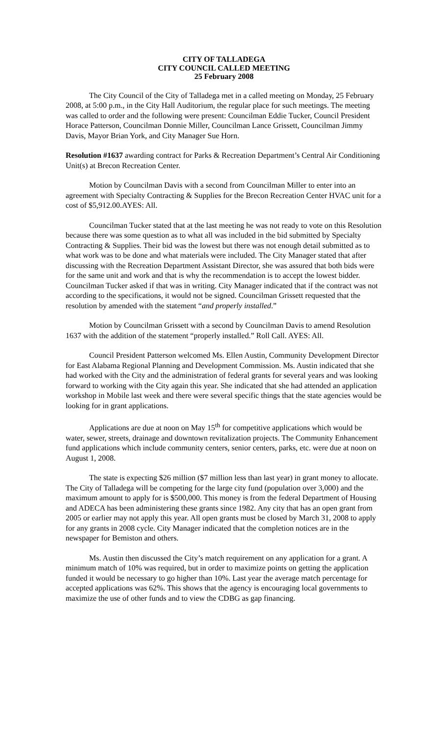CITY OF TALLADEGA
CITY COUNCIL CALLED MEETING
25 February 2008
The City Council of the City of Talladega met in a called meeting on Monday, 25 February 2008, at 5:00 p.m., in the City Hall Auditorium, the regular place for such meetings. The meeting was called to order and the following were present: Councilman Eddie Tucker, Council President Horace Patterson, Councilman Donnie Miller, Councilman Lance Grissett, Councilman Jimmy Davis, Mayor Brian York, and City Manager Sue Horn.
Resolution #1637 awarding contract for Parks & Recreation Department’s Central Air Conditioning Unit(s) at Brecon Recreation Center.
Motion by Councilman Davis with a second from Councilman Miller to enter into an agreement with Specialty Contracting & Supplies for the Brecon Recreation Center HVAC unit for a cost of $5,912.00.AYES: All.
Councilman Tucker stated that at the last meeting he was not ready to vote on this Resolution because there was some question as to what all was included in the bid submitted by Specialty Contracting & Supplies. Their bid was the lowest but there was not enough detail submitted as to what work was to be done and what materials were included. The City Manager stated that after discussing with the Recreation Department Assistant Director, she was assured that both bids were for the same unit and work and that is why the recommendation is to accept the lowest bidder. Councilman Tucker asked if that was in writing. City Manager indicated that if the contract was not according to the specifications, it would not be signed. Councilman Grissett requested that the resolution by amended with the statement “and properly installed.”
Motion by Councilman Grissett with a second by Councilman Davis to amend Resolution 1637 with the addition of the statement “properly installed.” Roll Call. AYES: All.
Council President Patterson welcomed Ms. Ellen Austin, Community Development Director for East Alabama Regional Planning and Development Commission. Ms. Austin indicated that she had worked with the City and the administration of federal grants for several years and was looking forward to working with the City again this year. She indicated that she had attended an application workshop in Mobile last week and there were several specific things that the state agencies would be looking for in grant applications.
Applications are due at noon on May 15<sup>th</sup> for competitive applications which would be water, sewer, streets, drainage and downtown revitalization projects. The Community Enhancement fund applications which include community centers, senior centers, parks, etc. were due at noon on August 1, 2008.
The state is expecting $26 million ($7 million less than last year) in grant money to allocate. The City of Talladega will be competing for the large city fund (population over 3,000) and the maximum amount to apply for is $500,000. This money is from the federal Department of Housing and ADECA has been administering these grants since 1982. Any city that has an open grant from 2005 or earlier may not apply this year. All open grants must be closed by March 31, 2008 to apply for any grants in 2008 cycle. City Manager indicated that the completion notices are in the newspaper for Bemiston and others.
Ms. Austin then discussed the City’s match requirement on any application for a grant. A minimum match of 10% was required, but in order to maximize points on getting the application funded it would be necessary to go higher than 10%. Last year the average match percentage for accepted applications was 62%. This shows that the agency is encouraging local governments to maximize the use of other funds and to view the CDBG as gap financing.